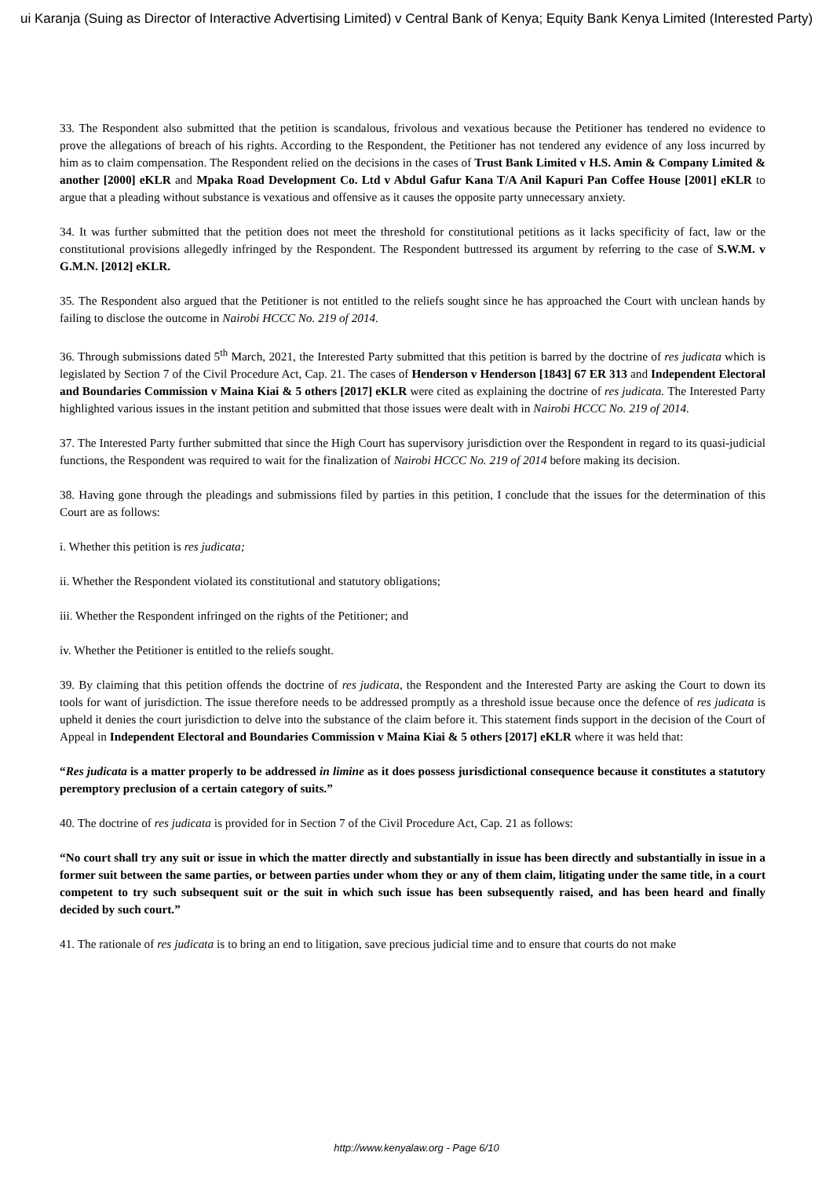ui Karanja (Suing as Director of Interactive Advertising Limited) v Central Bank of Kenya; Equity Bank Kenya Limited (Interested Party)
33. The Respondent also submitted that the petition is scandalous, frivolous and vexatious because the Petitioner has tendered no evidence to prove the allegations of breach of his rights. According to the Respondent, the Petitioner has not tendered any evidence of any loss incurred by him as to claim compensation. The Respondent relied on the decisions in the cases of Trust Bank Limited v H.S. Amin & Company Limited & another [2000] eKLR and Mpaka Road Development Co. Ltd v Abdul Gafur Kana T/A Anil Kapuri Pan Coffee House [2001] eKLR to argue that a pleading without substance is vexatious and offensive as it causes the opposite party unnecessary anxiety.
34. It was further submitted that the petition does not meet the threshold for constitutional petitions as it lacks specificity of fact, law or the constitutional provisions allegedly infringed by the Respondent. The Respondent buttressed its argument by referring to the case of S.W.M. v G.M.N. [2012] eKLR.
35. The Respondent also argued that the Petitioner is not entitled to the reliefs sought since he has approached the Court with unclean hands by failing to disclose the outcome in Nairobi HCCC No. 219 of 2014.
36. Through submissions dated 5<sup>th</sup> March, 2021, the Interested Party submitted that this petition is barred by the doctrine of res judicata which is legislated by Section 7 of the Civil Procedure Act, Cap. 21. The cases of Henderson v Henderson [1843] 67 ER 313 and Independent Electoral and Boundaries Commission v Maina Kiai & 5 others [2017] eKLR were cited as explaining the doctrine of res judicata. The Interested Party highlighted various issues in the instant petition and submitted that those issues were dealt with in Nairobi HCCC No. 219 of 2014.
37. The Interested Party further submitted that since the High Court has supervisory jurisdiction over the Respondent in regard to its quasi-judicial functions, the Respondent was required to wait for the finalization of Nairobi HCCC No. 219 of 2014 before making its decision.
38. Having gone through the pleadings and submissions filed by parties in this petition, I conclude that the issues for the determination of this Court are as follows:
i. Whether this petition is res judicata;
ii. Whether the Respondent violated its constitutional and statutory obligations;
iii. Whether the Respondent infringed on the rights of the Petitioner; and
iv. Whether the Petitioner is entitled to the reliefs sought.
39. By claiming that this petition offends the doctrine of res judicata, the Respondent and the Interested Party are asking the Court to down its tools for want of jurisdiction. The issue therefore needs to be addressed promptly as a threshold issue because once the defence of res judicata is upheld it denies the court jurisdiction to delve into the substance of the claim before it. This statement finds support in the decision of the Court of Appeal in Independent Electoral and Boundaries Commission v Maina Kiai & 5 others [2017] eKLR where it was held that:
“Res judicata is a matter properly to be addressed in limine as it does possess jurisdictional consequence because it constitutes a statutory peremptory preclusion of a certain category of suits.”
40. The doctrine of res judicata is provided for in Section 7 of the Civil Procedure Act, Cap. 21 as follows:
“No court shall try any suit or issue in which the matter directly and substantially in issue has been directly and substantially in issue in a former suit between the same parties, or between parties under whom they or any of them claim, litigating under the same title, in a court competent to try such subsequent suit or the suit in which such issue has been subsequently raised, and has been heard and finally decided by such court.”
41. The rationale of res judicata is to bring an end to litigation, save precious judicial time and to ensure that courts do not make
http://www.kenyalaw.org - Page 6/10